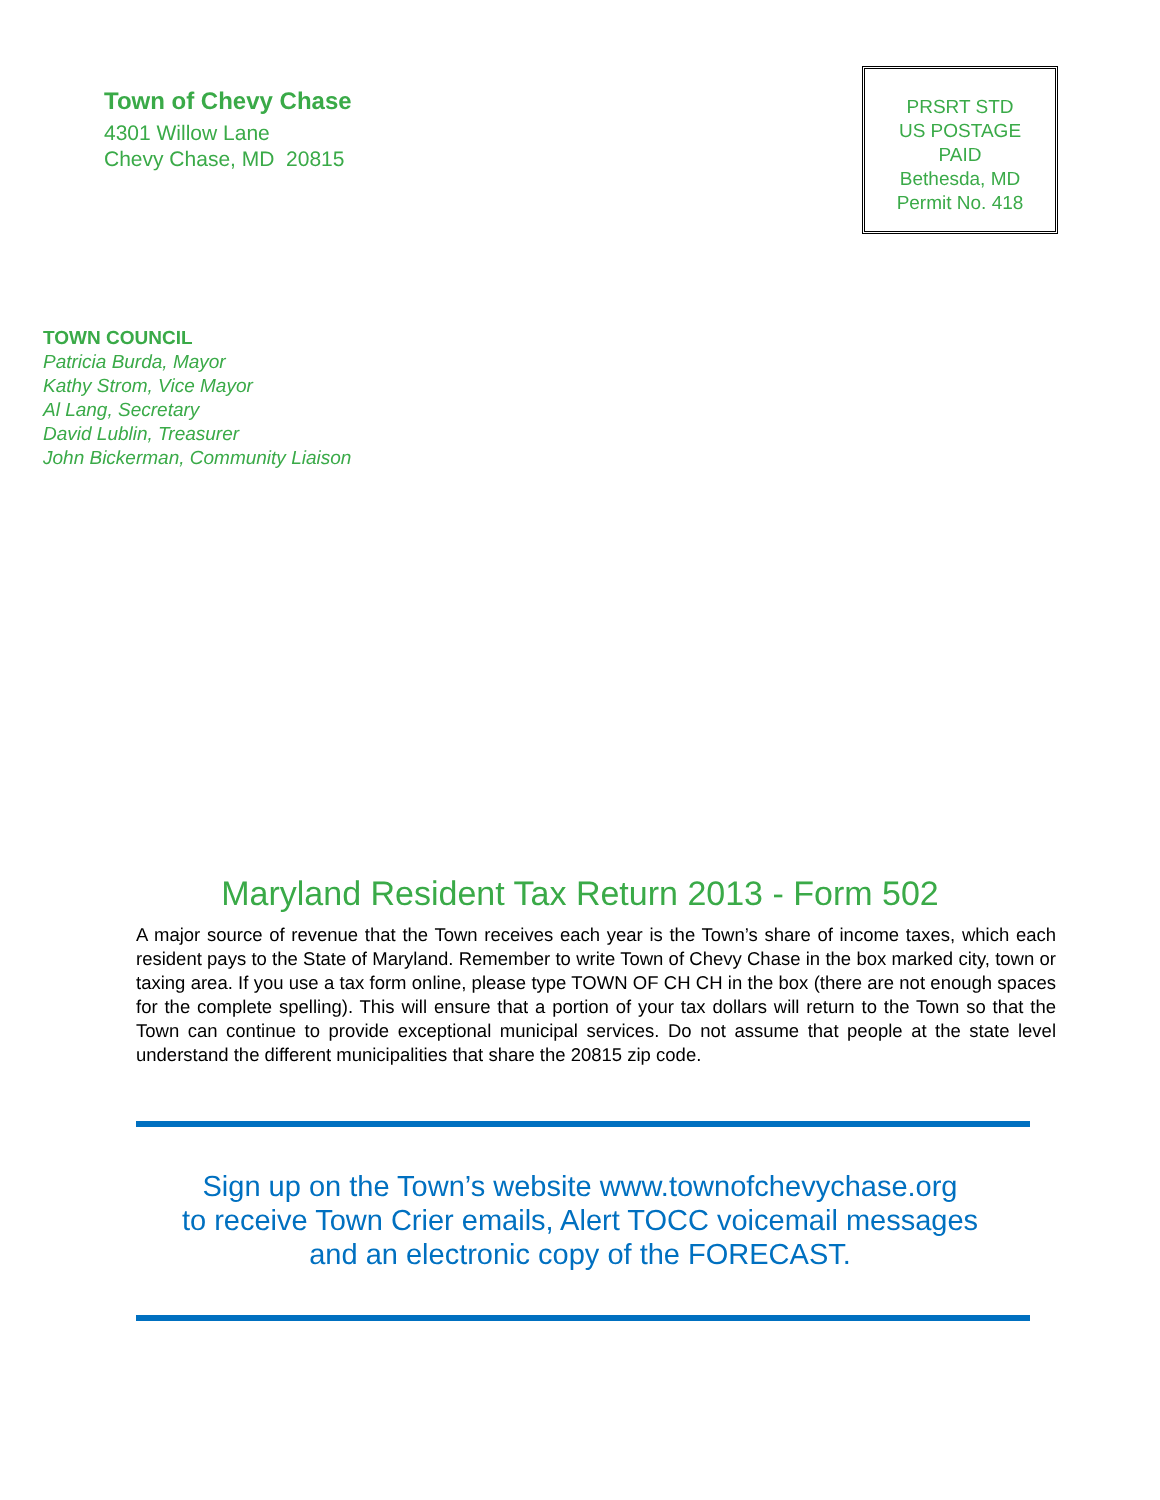Town of Chevy Chase
4301 Willow Lane
Chevy Chase, MD 20815
PRSRT STD
US POSTAGE
PAID
Bethesda, MD
Permit No. 418
TOWN COUNCIL
Patricia Burda, Mayor
Kathy Strom, Vice Mayor
Al Lang, Secretary
David Lublin, Treasurer
John Bickerman, Community Liaison
Maryland Resident Tax Return 2013 - Form 502
A major source of revenue that the Town receives each year is the Town’s share of income taxes, which each resident pays to the State of Maryland. Remember to write Town of Chevy Chase in the box marked city, town or taxing area. If you use a tax form online, please type TOWN OF CH CH in the box (there are not enough spaces for the complete spelling). This will ensure that a portion of your tax dollars will return to the Town so that the Town can continue to provide exceptional municipal services. Do not assume that people at the state level understand the different municipalities that share the 20815 zip code.
Sign up on the Town’s website www.townofchevychase.org
to receive Town Crier emails, Alert TOCC voicemail messages
and an electronic copy of the FORECAST.